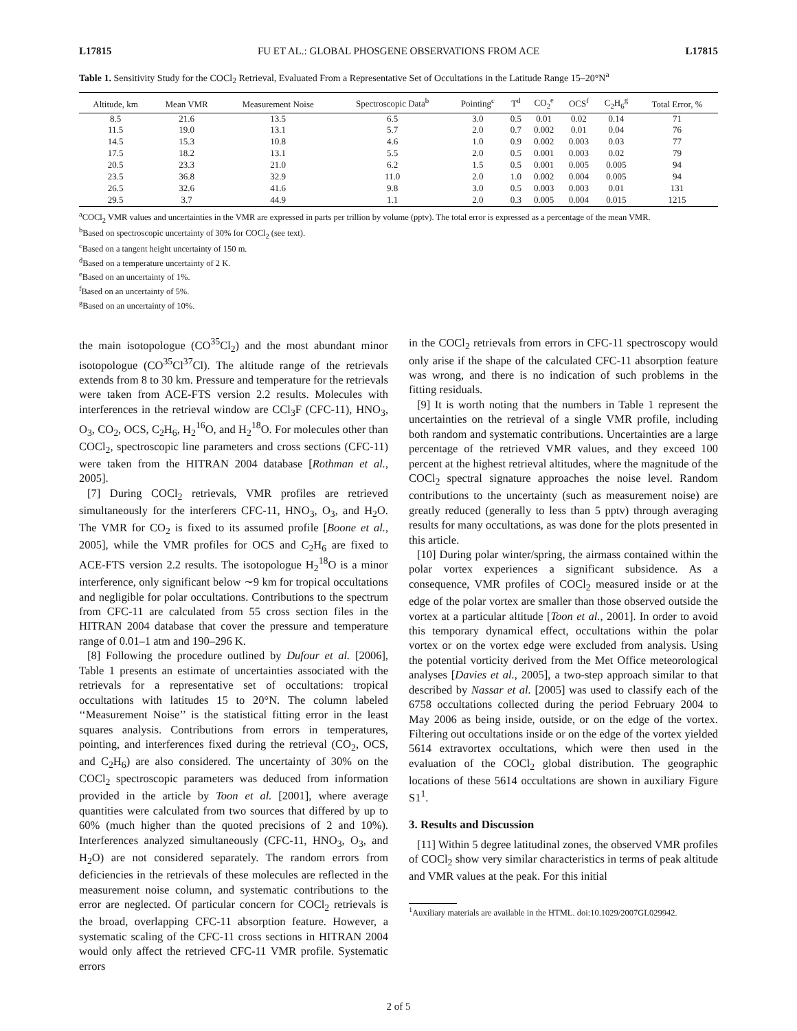L17815 FU ET AL.: GLOBAL PHOSGENE OBSERVATIONS FROM ACE L17815
Table 1. Sensitivity Study for the COCl<sub>2</sub> Retrieval, Evaluated From a Representative Set of Occultations in the Latitude Range 15–20°N<sup>a</sup>
| Altitude, km | Mean VMR | Measurement Noise | Spectroscopic Data<sup>b</sup> | Pointing<sup>c</sup> | T<sup>d</sup> | CO<sub>2</sub><sup>e</sup> | OCS<sup>f</sup> | C<sub>2</sub>H<sub>6</sub><sup>g</sup> | Total Error, % |
| --- | --- | --- | --- | --- | --- | --- | --- | --- | --- |
| 8.5 | 21.6 | 13.5 | 6.5 | 3.0 | 0.5 | 0.01 | 0.02 | 0.14 | 71 |
| 11.5 | 19.0 | 13.1 | 5.7 | 2.0 | 0.7 | 0.002 | 0.01 | 0.04 | 76 |
| 14.5 | 15.3 | 10.8 | 4.6 | 1.0 | 0.9 | 0.002 | 0.003 | 0.03 | 77 |
| 17.5 | 18.2 | 13.1 | 5.5 | 2.0 | 0.5 | 0.001 | 0.003 | 0.02 | 79 |
| 20.5 | 23.3 | 21.0 | 6.2 | 1.5 | 0.5 | 0.001 | 0.005 | 0.005 | 94 |
| 23.5 | 36.8 | 32.9 | 11.0 | 2.0 | 1.0 | 0.002 | 0.004 | 0.005 | 94 |
| 26.5 | 32.6 | 41.6 | 9.8 | 3.0 | 0.5 | 0.003 | 0.003 | 0.01 | 131 |
| 29.5 | 3.7 | 44.9 | 1.1 | 2.0 | 0.3 | 0.005 | 0.004 | 0.015 | 1215 |
<sup>a</sup> COCl<sub>2</sub> VMR values and uncertainties in the VMR are expressed in parts per trillion by volume (pptv). The total error is expressed as a percentage of the mean VMR.
<sup>b</sup> Based on spectroscopic uncertainty of 30% for COCl<sub>2</sub> (see text).
<sup>c</sup> Based on a tangent height uncertainty of 150 m.
<sup>d</sup> Based on a temperature uncertainty of 2 K.
<sup>e</sup> Based on an uncertainty of 1%.
<sup>f</sup> Based on an uncertainty of 5%.
<sup>g</sup> Based on an uncertainty of 10%.
the main isotopologue (CO<sup>35</sup>Cl<sub>2</sub>) and the most abundant minor isotopologue (CO<sup>35</sup>Cl<sup>37</sup>Cl). The altitude range of the retrievals extends from 8 to 30 km. Pressure and temperature for the retrievals were taken from ACE-FTS version 2.2 results. Molecules with interferences in the retrieval window are CCl<sub>3</sub>F (CFC-11), HNO<sub>3</sub>, O<sub>3</sub>, CO<sub>2</sub>, OCS, C<sub>2</sub>H<sub>6</sub>, H<sub>2</sub><sup>16</sup>O, and H<sub>2</sub><sup>18</sup>O. For molecules other than COCl<sub>2</sub>, spectroscopic line parameters and cross sections (CFC-11) were taken from the HITRAN 2004 database [Rothman et al., 2005].
[7] During COCl<sub>2</sub> retrievals, VMR profiles are retrieved simultaneously for the interferers CFC-11, HNO<sub>3</sub>, O<sub>3</sub>, and H<sub>2</sub>O. The VMR for CO<sub>2</sub> is fixed to its assumed profile [Boone et al., 2005], while the VMR profiles for OCS and C<sub>2</sub>H<sub>6</sub> are fixed to ACE-FTS version 2.2 results. The isotopologue H<sub>2</sub><sup>18</sup>O is a minor interference, only significant below ∼9 km for tropical occultations and negligible for polar occultations. Contributions to the spectrum from CFC-11 are calculated from 55 cross section files in the HITRAN 2004 database that cover the pressure and temperature range of 0.01–1 atm and 190–296 K.
[8] Following the procedure outlined by Dufour et al. [2006], Table 1 presents an estimate of uncertainties associated with the retrievals for a representative set of occultations: tropical occultations with latitudes 15 to 20°N. The column labeled ‘‘Measurement Noise’’ is the statistical fitting error in the least squares analysis. Contributions from errors in temperatures, pointing, and interferences fixed during the retrieval (CO<sub>2</sub>, OCS, and C<sub>2</sub>H<sub>6</sub>) are also considered. The uncertainty of 30% on the COCl<sub>2</sub> spectroscopic parameters was deduced from information provided in the article by Toon et al. [2001], where average quantities were calculated from two sources that differed by up to 60% (much higher than the quoted precisions of 2 and 10%). Interferences analyzed simultaneously (CFC-11, HNO<sub>3</sub>, O<sub>3</sub>, and H<sub>2</sub>O) are not considered separately. The random errors from deficiencies in the retrievals of these molecules are reflected in the measurement noise column, and systematic contributions to the error are neglected. Of particular concern for COCl<sub>2</sub> retrievals is the broad, overlapping CFC-11 absorption feature. However, a systematic scaling of the CFC-11 cross sections in HITRAN 2004 would only affect the retrieved CFC-11 VMR profile. Systematic errors
in the COCl<sub>2</sub> retrievals from errors in CFC-11 spectroscopy would only arise if the shape of the calculated CFC-11 absorption feature was wrong, and there is no indication of such problems in the fitting residuals.
[9] It is worth noting that the numbers in Table 1 represent the uncertainties on the retrieval of a single VMR profile, including both random and systematic contributions. Uncertainties are a large percentage of the retrieved VMR values, and they exceed 100 percent at the highest retrieval altitudes, where the magnitude of the COCl<sub>2</sub> spectral signature approaches the noise level. Random contributions to the uncertainty (such as measurement noise) are greatly reduced (generally to less than 5 pptv) through averaging results for many occultations, as was done for the plots presented in this article.
[10] During polar winter/spring, the airmass contained within the polar vortex experiences a significant subsidence. As a consequence, VMR profiles of COCl<sub>2</sub> measured inside or at the edge of the polar vortex are smaller than those observed outside the vortex at a particular altitude [Toon et al., 2001]. In order to avoid this temporary dynamical effect, occultations within the polar vortex or on the vortex edge were excluded from analysis. Using the potential vorticity derived from the Met Office meteorological analyses [Davies et al., 2005], a two-step approach similar to that described by Nassar et al. [2005] was used to classify each of the 6758 occultations collected during the period February 2004 to May 2006 as being inside, outside, or on the edge of the vortex. Filtering out occultations inside or on the edge of the vortex yielded 5614 extravortex occultations, which were then used in the evaluation of the COCl<sub>2</sub> global distribution. The geographic locations of these 5614 occultations are shown in auxiliary Figure S1<sup>1</sup>.
3. Results and Discussion
[11] Within 5 degree latitudinal zones, the observed VMR profiles of COCl<sub>2</sub> show very similar characteristics in terms of peak altitude and VMR values at the peak. For this initial
<sup>1</sup> Auxiliary materials are available in the HTML. doi:10.1029/2007GL029942.
2 of 5